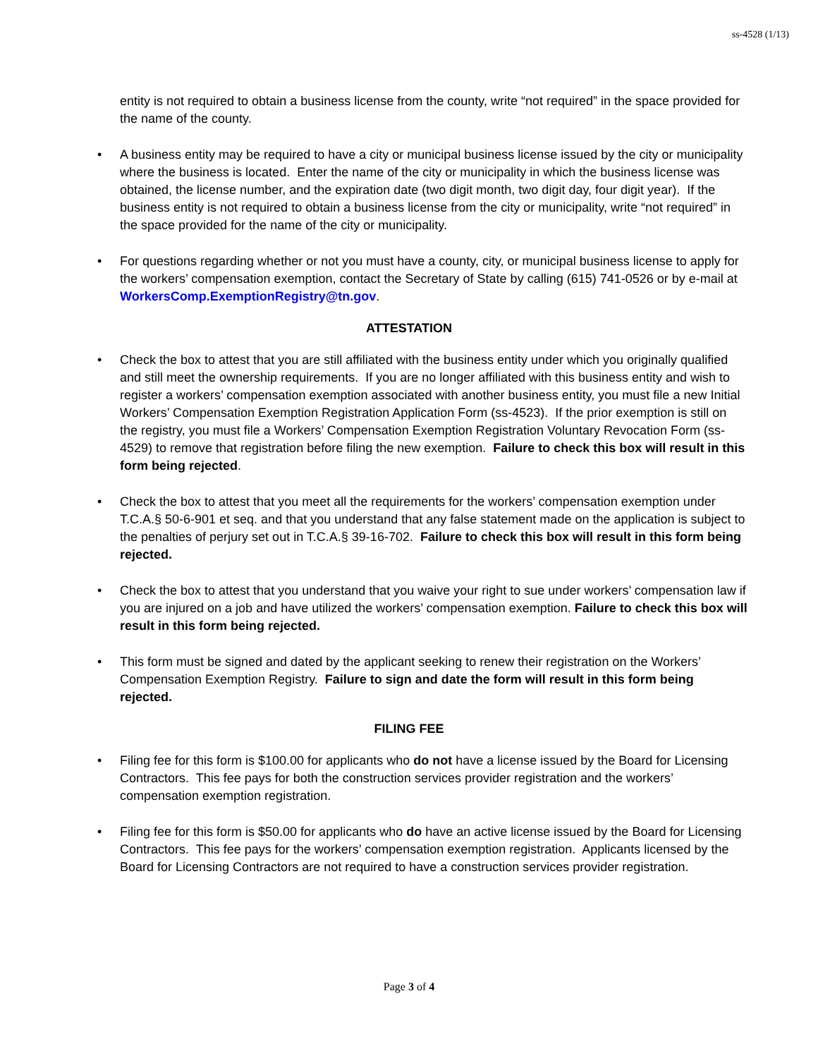ss-4528 (1/13)
entity is not required to obtain a business license from the county, write “not required” in the space provided for the name of the county.
• A business entity may be required to have a city or municipal business license issued by the city or municipality where the business is located. Enter the name of the city or municipality in which the business license was obtained, the license number, and the expiration date (two digit month, two digit day, four digit year). If the business entity is not required to obtain a business license from the city or municipality, write “not required” in the space provided for the name of the city or municipality.
• For questions regarding whether or not you must have a county, city, or municipal business license to apply for the workers’ compensation exemption, contact the Secretary of State by calling (615) 741-0526 or by e-mail at WorkersComp.ExemptionRegistry@tn.gov.
ATTESTATION
• Check the box to attest that you are still affiliated with the business entity under which you originally qualified and still meet the ownership requirements. If you are no longer affiliated with this business entity and wish to register a workers’ compensation exemption associated with another business entity, you must file a new Initial Workers’ Compensation Exemption Registration Application Form (ss-4523). If the prior exemption is still on the registry, you must file a Workers’ Compensation Exemption Registration Voluntary Revocation Form (ss-4529) to remove that registration before filing the new exemption. Failure to check this box will result in this form being rejected.
• Check the box to attest that you meet all the requirements for the workers’ compensation exemption under T.C.A.§ 50-6-901 et seq. and that you understand that any false statement made on the application is subject to the penalties of perjury set out in T.C.A.§ 39-16-702. Failure to check this box will result in this form being rejected.
• Check the box to attest that you understand that you waive your right to sue under workers’ compensation law if you are injured on a job and have utilized the workers’ compensation exemption. Failure to check this box will result in this form being rejected.
• This form must be signed and dated by the applicant seeking to renew their registration on the Workers’ Compensation Exemption Registry. Failure to sign and date the form will result in this form being rejected.
FILING FEE
• Filing fee for this form is $100.00 for applicants who do not have a license issued by the Board for Licensing Contractors. This fee pays for both the construction services provider registration and the workers’ compensation exemption registration.
• Filing fee for this form is $50.00 for applicants who do have an active license issued by the Board for Licensing Contractors. This fee pays for the workers’ compensation exemption registration. Applicants licensed by the Board for Licensing Contractors are not required to have a construction services provider registration.
Page 3 of 4